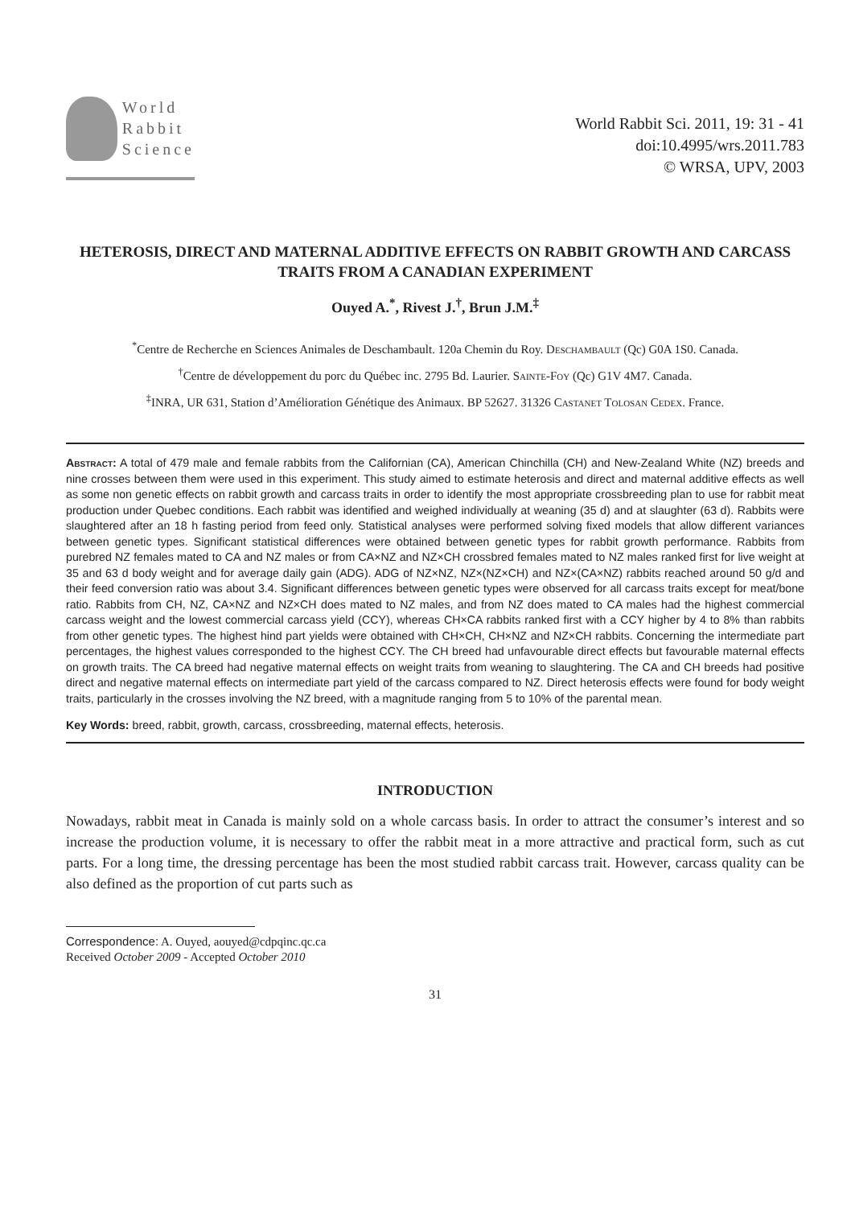World
Rabbit
Science
World Rabbit Sci. 2011, 19: 31 - 41
doi:10.4995/wrs.2011.783
© WRSA, UPV, 2003
HETEROSIS, DIRECT AND MATERNAL ADDITIVE EFFECTS ON RABBIT GROWTH AND CARCASS TRAITS FROM A CANADIAN EXPERIMENT
Ouyed A.<sup>*</sup>, Rivest J.<sup>†</sup>, Brun J.M.<sup>‡</sup>
<sup>*</sup> Centre de Recherche en Sciences Animales de Deschambault. 120a Chemin du Roy. Deschambault (Qc) G0A 1S0. Canada.
<sup>†</sup> Centre de développement du porc du Québec inc. 2795 Bd. Laurier. Sainte-Foy (Qc) G1V 4M7. Canada.
<sup>‡</sup> INRA, UR 631, Station d’Amélioration Génétique des Animaux. BP 52627. 31326 Castanet Tolosan Cedex. France.
Abstract: A total of 479 male and female rabbits from the Californian (CA), American Chinchilla (CH) and New-Zealand White (NZ) breeds and nine crosses between them were used in this experiment. This study aimed to estimate heterosis and direct and maternal additive effects as well as some non genetic effects on rabbit growth and carcass traits in order to identify the most appropriate crossbreeding plan to use for rabbit meat production under Quebec conditions. Each rabbit was identified and weighed individually at weaning (35 d) and at slaughter (63 d). Rabbits were slaughtered after an 18 h fasting period from feed only. Statistical analyses were performed solving fixed models that allow different variances between genetic types. Significant statistical differences were obtained between genetic types for rabbit growth performance. Rabbits from purebred NZ females mated to CA and NZ males or from CA×NZ and NZ×CH crossbred females mated to NZ males ranked first for live weight at 35 and 63 d body weight and for average daily gain (ADG). ADG of NZ×NZ, NZ×(NZ×CH) and NZ×(CA×NZ) rabbits reached around 50 g/d and their feed conversion ratio was about 3.4. Significant differences between genetic types were observed for all carcass traits except for meat/bone ratio. Rabbits from CH, NZ, CA×NZ and NZ×CH does mated to NZ males, and from NZ does mated to CA males had the highest commercial carcass weight and the lowest commercial carcass yield (CCY), whereas CH×CA rabbits ranked first with a CCY higher by 4 to 8% than rabbits from other genetic types. The highest hind part yields were obtained with CH×CH, CH×NZ and NZ×CH rabbits. Concerning the intermediate part percentages, the highest values corresponded to the highest CCY. The CH breed had unfavourable direct effects but favourable maternal effects on growth traits. The CA breed had negative maternal effects on weight traits from weaning to slaughtering. The CA and CH breeds had positive direct and negative maternal effects on intermediate part yield of the carcass compared to NZ. Direct heterosis effects were found for body weight traits, particularly in the crosses involving the NZ breed, with a magnitude ranging from 5 to 10% of the parental mean.
Key Words: breed, rabbit, growth, carcass, crossbreeding, maternal effects, heterosis.
INTRODUCTION
Nowadays, rabbit meat in Canada is mainly sold on a whole carcass basis. In order to attract the consumer’s interest and so increase the production volume, it is necessary to offer the rabbit meat in a more attractive and practical form, such as cut parts. For a long time, the dressing percentage has been the most studied rabbit carcass trait. However, carcass quality can be also defined as the proportion of cut parts such as
Correspondence: A. Ouyed, aouyed@cdpqinc.qc.ca
Received October 2009 - Accepted October 2010
31